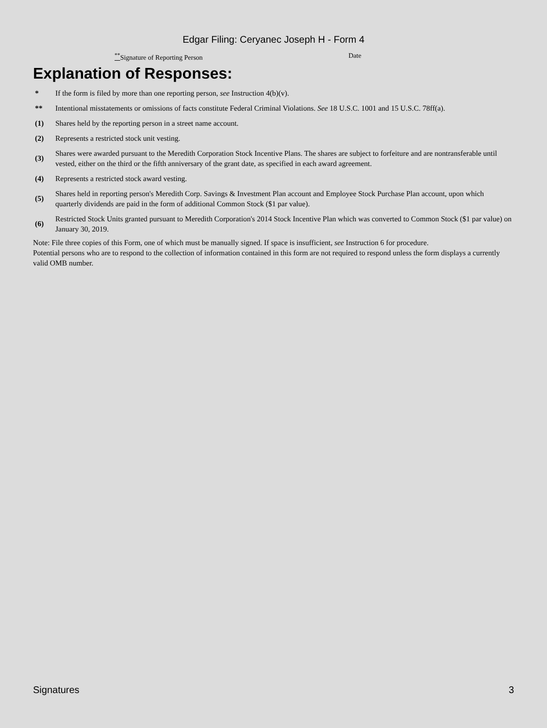Edgar Filing: Ceryanec Joseph H - Form 4
<sup>**</sup> Signature of Reporting Person Date
Explanation of Responses:
| * | If the form is filed by more than one reporting person, see Instruction 4(b)(v). |
| ** | Intentional misstatements or omissions of facts constitute Federal Criminal Violations. See 18 U.S.C. 1001 and 15 U.S.C. 78ff(a). |
| (1) | Shares held by the reporting person in a street name account. |
| (2) | Represents a restricted stock unit vesting. |
| (3) | Shares were awarded pursuant to the Meredith Corporation Stock Incentive Plans. The shares are subject to forfeiture and are nontransferable until vested, either on the third or the fifth anniversary of the grant date, as specified in each award agreement. |
| (4) | Represents a restricted stock award vesting. |
| (5) | Shares held in reporting person's Meredith Corp. Savings & Investment Plan account and Employee Stock Purchase Plan account, upon which quarterly dividends are paid in the form of additional Common Stock ($1 par value). |
| (6) | Restricted Stock Units granted pursuant to Meredith Corporation's 2014 Stock Incentive Plan which was converted to Common Stock ($1 par value) on January 30, 2019. |
Note: File three copies of this Form, one of which must be manually signed. If space is insufficient, see Instruction 6 for procedure.
Potential persons who are to respond to the collection of information contained in this form are not required to respond unless the form displays a currently valid OMB number.
Signatures 3